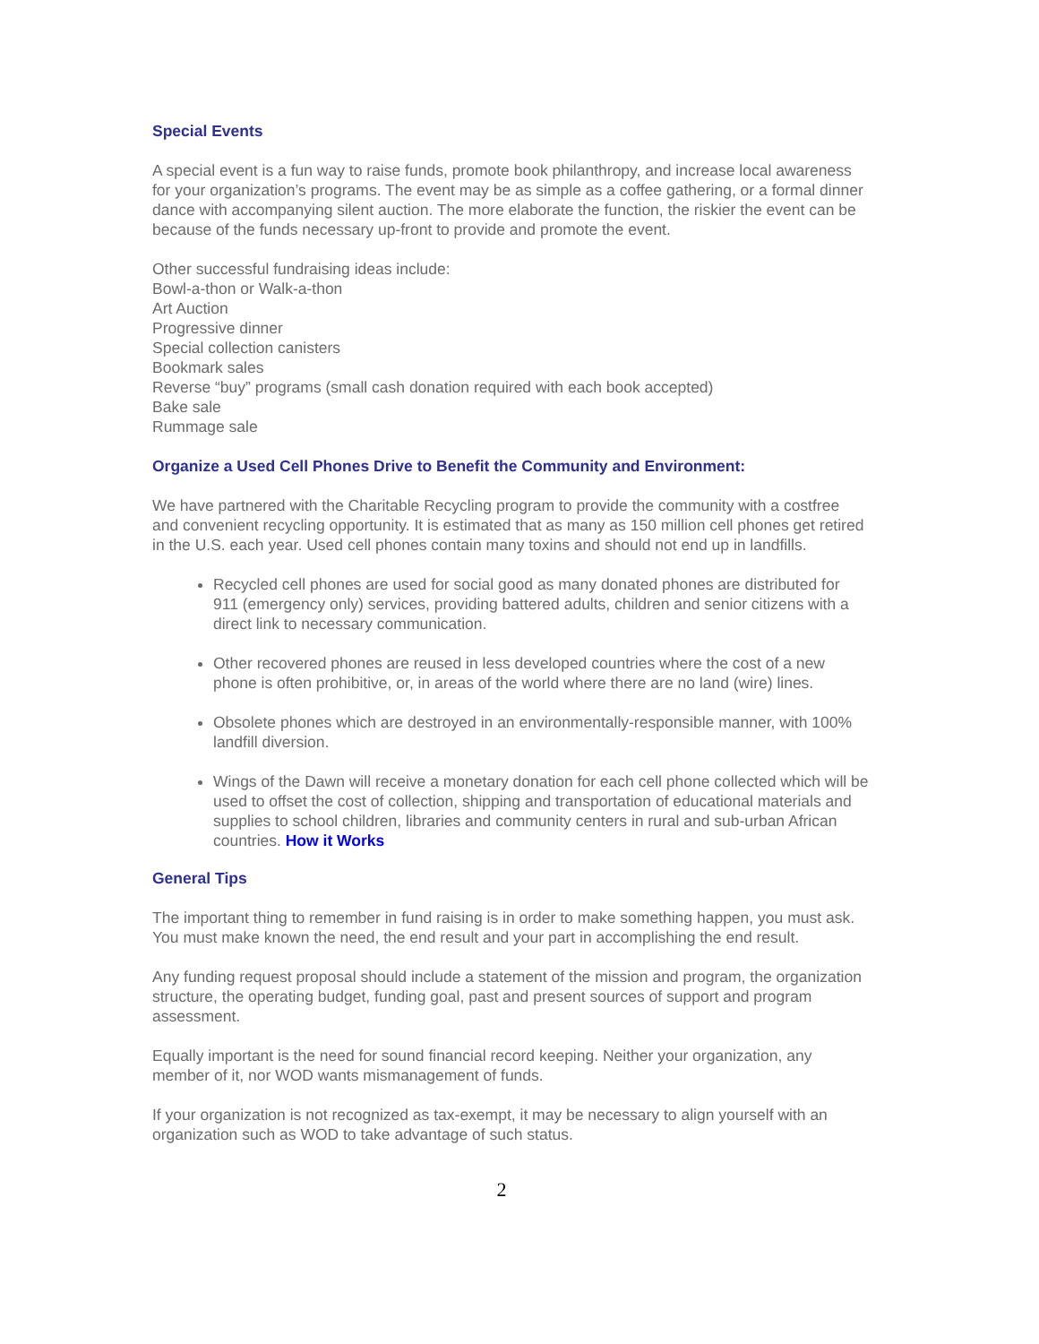Special Events
A special event is a fun way to raise funds, promote book philanthropy, and increase local awareness for your organization’s programs. The event may be as simple as a coffee gathering, or a formal dinner dance with accompanying silent auction. The more elaborate the function, the riskier the event can be because of the funds necessary up-front to provide and promote the event.
Other successful fundraising ideas include:
Bowl-a-thon or Walk-a-thon
Art Auction
Progressive dinner
Special collection canisters
Bookmark sales
Reverse “buy” programs (small cash donation required with each book accepted)
Bake sale
Rummage sale
Organize a Used Cell Phones Drive to Benefit the Community and Environment:
We have partnered with the Charitable Recycling program to provide the community with a costfree and convenient recycling opportunity. It is estimated that as many as 150 million cell phones get retired in the U.S. each year. Used cell phones contain many toxins and should not end up in landfills.
Recycled cell phones are used for social good as many donated phones are distributed for 911 (emergency only) services, providing battered adults, children and senior citizens with a direct link to necessary communication.
Other recovered phones are reused in less developed countries where the cost of a new phone is often prohibitive, or, in areas of the world where there are no land (wire) lines.
Obsolete phones which are destroyed in an environmentally-responsible manner, with 100% landfill diversion.
Wings of the Dawn will receive a monetary donation for each cell phone collected which will be used to offset the cost of collection, shipping and transportation of educational materials and supplies to school children, libraries and community centers in rural and sub-urban African countries. How it Works
General Tips
The important thing to remember in fund raising is in order to make something happen, you must ask. You must make known the need, the end result and your part in accomplishing the end result.
Any funding request proposal should include a statement of the mission and program, the organization structure, the operating budget, funding goal, past and present sources of support and program assessment.
Equally important is the need for sound financial record keeping. Neither your organization, any member of it, nor WOD wants mismanagement of funds.
If your organization is not recognized as tax-exempt, it may be necessary to align yourself with an organization such as WOD to take advantage of such status.
2